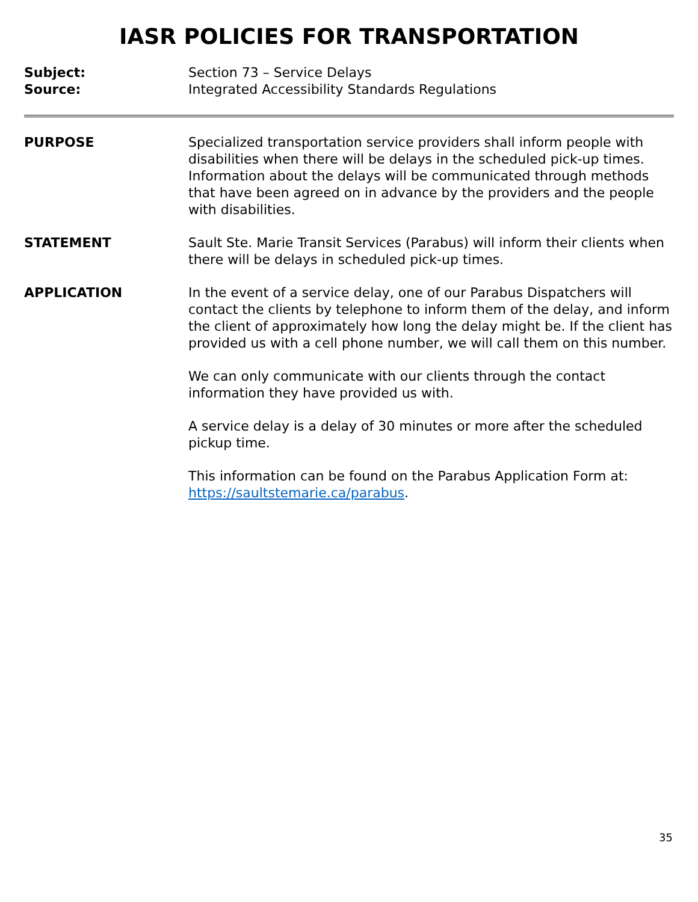IASR POLICIES FOR TRANSPORTATION
Subject: Section 73 – Service Delays
Source: Integrated Accessibility Standards Regulations
PURPOSE Specialized transportation service providers shall inform people with disabilities when there will be delays in the scheduled pick-up times. Information about the delays will be communicated through methods that have been agreed on in advance by the providers and the people with disabilities.
STATEMENT Sault Ste. Marie Transit Services (Parabus) will inform their clients when there will be delays in scheduled pick-up times.
APPLICATION In the event of a service delay, one of our Parabus Dispatchers will contact the clients by telephone to inform them of the delay, and inform the client of approximately how long the delay might be. If the client has provided us with a cell phone number, we will call them on this number.
We can only communicate with our clients through the contact information they have provided us with.
A service delay is a delay of 30 minutes or more after the scheduled pickup time.
This information can be found on the Parabus Application Form at: https://saultstemarie.ca/parabus.
35